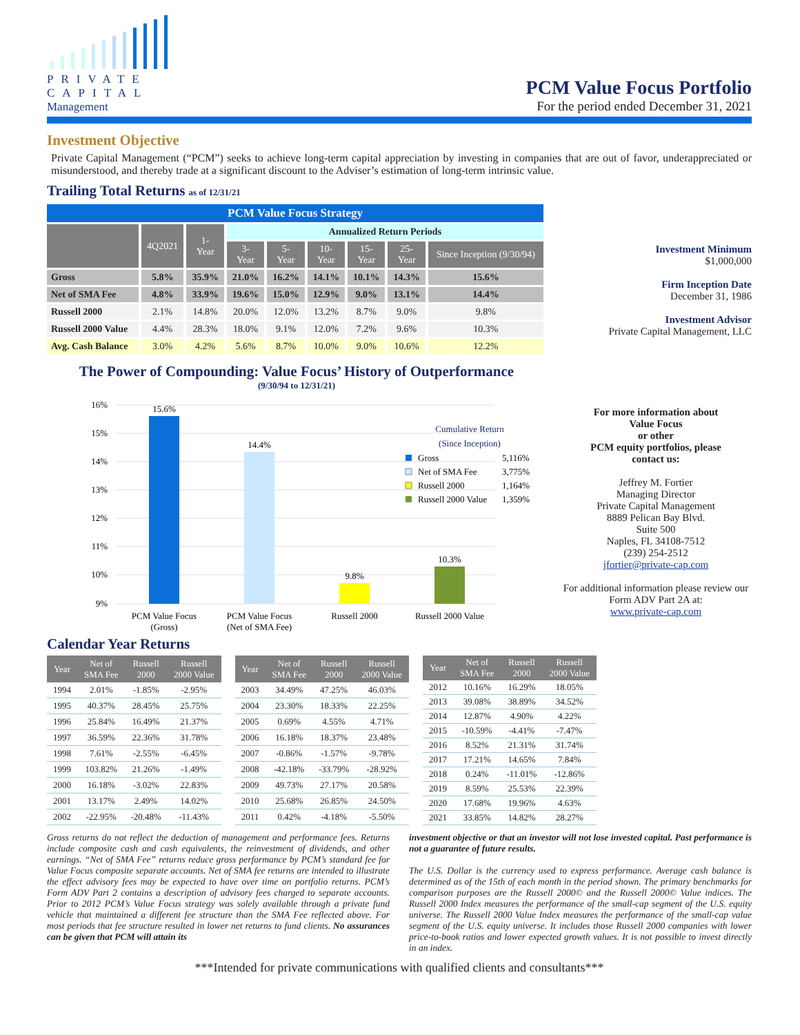PRIVATE
CAPITAL
Management
PCM Value Focus Portfolio
For the period ended December 31, 2021
Investment Objective
Private Capital Management (“PCM”) seeks to achieve long-term capital appreciation by investing in companies that are out of favor, underappreciated or misunderstood, and thereby trade at a significant discount to the Adviser’s estimation of long-term intrinsic value.
Trailing Total Returns as of 12/31/21
| PCM Value Focus Strategy | | | | | | | | |
| --- | --- | --- | --- | --- | --- | --- | --- | --- |
| | 4Q2021 | 1- Year | Annualized Return Periods | | | | | |
| | | | 3- Year | 5- Year | 10- Year | 15- Year | 25- Year | Since Inception (9/30/94) |
| Gross | 5.8% | 35.9% | 21.0% | 16.2% | 14.1% | 10.1% | 14.3% | 15.6% |
| Net of SMA Fee | 4.8% | 33.9% | 19.6% | 15.0% | 12.9% | 9.0% | 13.1% | 14.4% |
| Russell 2000 | 2.1% | 14.8% | 20.0% | 12.0% | 13.2% | 8.7% | 9.0% | 9.8% |
| Russell 2000 Value | 4.4% | 28.3% | 18.0% | 9.1% | 12.0% | 7.2% | 9.6% | 10.3% |
| Avg. Cash Balance | 3.0% | 4.2% | 5.6% | 8.7% | 10.0% | 9.0% | 10.6% | 12.2% |
The Power of Compounding: Value Focus’ History of Outperformance
(9/30/94 to 12/31/21)
16%
15%
14%
13%
12%
11%
10%
9%
15.6%
14.4%
9.8%
10.3%
PCM Value Focus
(Gross)
PCM Value Focus
(Net of SMA Fee)
Russell 2000
Russell 2000 Value
Cumulative Return
(Since Inception)
Gross
5,116%
Net of SMA Fee
3,775%
Russell 2000
1,164%
Russell 2000 Value
1,359%
Investment Minimum
$1,000,000
Firm Inception Date
December 31, 1986
Investment Advisor
Private Capital Management, LLC
For more information about
Value Focus
or other
PCM equity portfolios, please
contact us:
Jeffrey M. Fortier
Managing Director
Private Capital Management
8889 Pelican Bay Blvd.
Suite 500
Naples, FL 34108-7512
(239) 254-2512
jfortier@private-cap.com
For additional information please review our Form ADV Part 2A at:
www.private-cap.com
Calendar Year Returns
| Year | Net of SMA Fee | Russell 2000 | Russell 2000 Value |
| --- | --- | --- | --- |
| 1994 | 2.01% | -1.85% | -2.95% |
| 1995 | 40.37% | 28.45% | 25.75% |
| 1996 | 25.84% | 16.49% | 21.37% |
| 1997 | 36.59% | 22.36% | 31.78% |
| 1998 | 7.61% | -2.55% | -6.45% |
| 1999 | 103.82% | 21.26% | -1.49% |
| 2000 | 16.18% | -3.02% | 22.83% |
| 2001 | 13.17% | 2.49% | 14.02% |
| 2002 | -22.95% | -20.48% | -11.43% |
| Year | Net of SMA Fee | Russell 2000 | Russell 2000 Value |
| --- | --- | --- | --- |
| 2003 | 34.49% | 47.25% | 46.03% |
| 2004 | 23.30% | 18.33% | 22.25% |
| 2005 | 0.69% | 4.55% | 4.71% |
| 2006 | 16.18% | 18.37% | 23.48% |
| 2007 | -0.86% | -1.57% | -9.78% |
| 2008 | -42.18% | -33.79% | -28.92% |
| 2009 | 49.73% | 27.17% | 20.58% |
| 2010 | 25.68% | 26.85% | 24.50% |
| 2011 | 0.42% | -4.18% | -5.50% |
| Year | Net of SMA Fee | Russell 2000 | Russell 2000 Value |
| --- | --- | --- | --- |
| 2012 | 10.16% | 16.29% | 18.05% |
| 2013 | 39.08% | 38.89% | 34.52% |
| 2014 | 12.87% | 4.90% | 4.22% |
| 2015 | -10.59% | -4.41% | -7.47% |
| 2016 | 8.52% | 21.31% | 31.74% |
| 2017 | 17.21% | 14.65% | 7.84% |
| 2018 | 0.24% | -11.01% | -12.86% |
| 2019 | 8.59% | 25.53% | 22.39% |
| 2020 | 17.68% | 19.96% | 4.63% |
| 2021 | 33.85% | 14.82% | 28.27% |
Gross returns do not reflect the deduction of management and performance fees. Returns include composite cash and cash equivalents, the reinvestment of dividends, and other earnings. “Net of SMA Fee” returns reduce gross performance by PCM’s standard fee for Value Focus composite separate accounts. Net of SMA fee returns are intended to illustrate the effect advisory fees may be expected to have over time on portfolio returns. PCM’s Form ADV Part 2 contains a description of advisory fees charged to separate accounts. Prior to 2012 PCM’s Value Focus strategy was solely available through a private fund vehicle that maintained a different fee structure than the SMA Fee reflected above. For most periods that fee structure resulted in lower net returns to fund clients. No assurances can be given that PCM will attain its
investment objective or that an investor will not lose invested capital. Past performance is not a guarantee of future results.
The U.S. Dollar is the currency used to express performance. Average cash balance is determined as of the 15th of each month in the period shown. The primary benchmarks for comparison purposes are the Russell 2000© and the Russell 2000© Value indices. The Russell 2000 Index measures the performance of the small-cap segment of the U.S. equity universe. The Russell 2000 Value Index measures the performance of the small-cap value segment of the U.S. equity universe. It includes those Russell 2000 companies with lower price-to-book ratios and lower expected growth values. It is not possible to invest directly in an index.
***Intended for private communications with qualified clients and consultants***